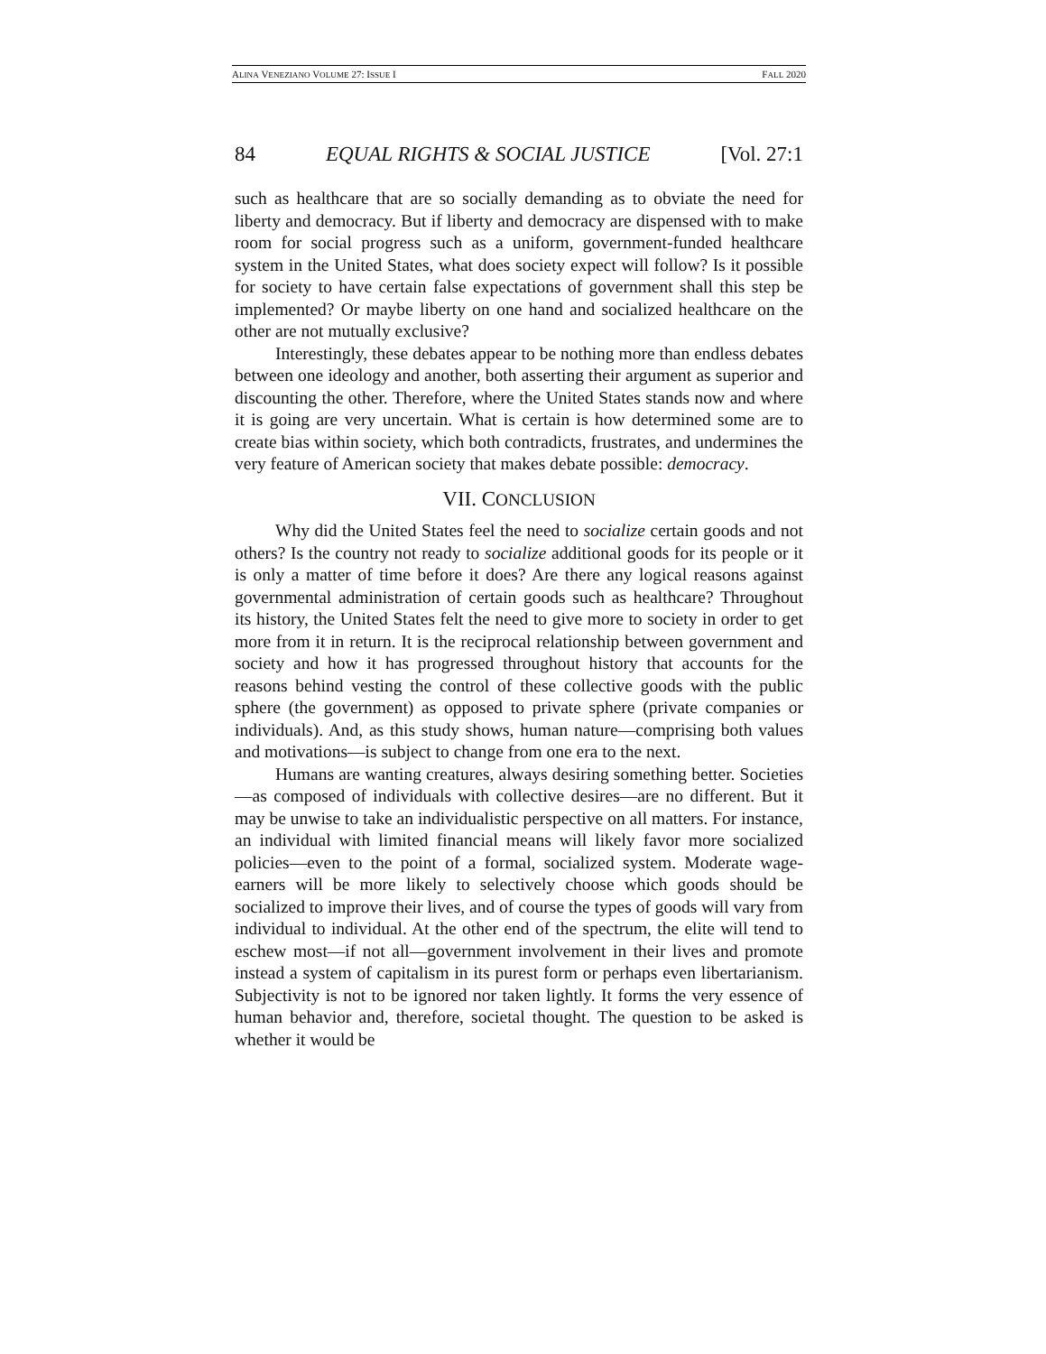ALINA VENEZIANO VOLUME 27: ISSUE I FALL 2020
84 EQUAL RIGHTS & SOCIAL JUSTICE [Vol. 27:1
such as healthcare that are so socially demanding as to obviate the need for liberty and democracy. But if liberty and democracy are dispensed with to make room for social progress such as a uniform, government-funded healthcare system in the United States, what does society expect will follow? Is it possible for society to have certain false expectations of government shall this step be implemented? Or maybe liberty on one hand and socialized healthcare on the other are not mutually exclusive?
Interestingly, these debates appear to be nothing more than endless debates between one ideology and another, both asserting their argument as superior and discounting the other. Therefore, where the United States stands now and where it is going are very uncertain. What is certain is how determined some are to create bias within society, which both contradicts, frustrates, and undermines the very feature of American society that makes debate possible: democracy.
VII. CONCLUSION
Why did the United States feel the need to socialize certain goods and not others? Is the country not ready to socialize additional goods for its people or it is only a matter of time before it does? Are there any logical reasons against governmental administration of certain goods such as healthcare? Throughout its history, the United States felt the need to give more to society in order to get more from it in return. It is the reciprocal relationship between government and society and how it has progressed throughout history that accounts for the reasons behind vesting the control of these collective goods with the public sphere (the government) as opposed to private sphere (private companies or individuals). And, as this study shows, human nature—comprising both values and motivations—is subject to change from one era to the next.
Humans are wanting creatures, always desiring something better. Societies—as composed of individuals with collective desires—are no different. But it may be unwise to take an individualistic perspective on all matters. For instance, an individual with limited financial means will likely favor more socialized policies—even to the point of a formal, socialized system. Moderate wage-earners will be more likely to selectively choose which goods should be socialized to improve their lives, and of course the types of goods will vary from individual to individual. At the other end of the spectrum, the elite will tend to eschew most—if not all—government involvement in their lives and promote instead a system of capitalism in its purest form or perhaps even libertarianism. Subjectivity is not to be ignored nor taken lightly. It forms the very essence of human behavior and, therefore, societal thought. The question to be asked is whether it would be